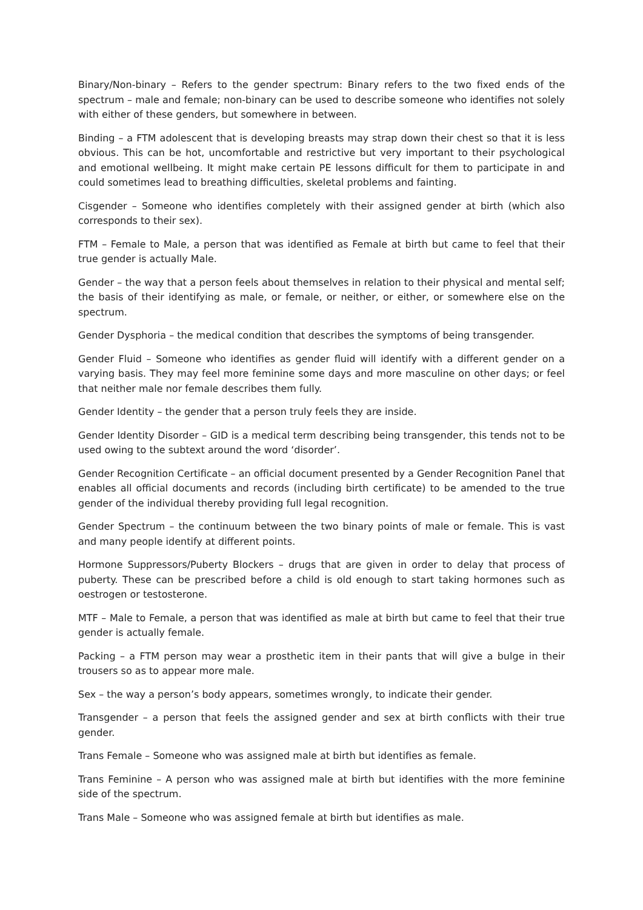Binary/Non-binary – Refers to the gender spectrum: Binary refers to the two fixed ends of the spectrum – male and female; non-binary can be used to describe someone who identifies not solely with either of these genders, but somewhere in between.
Binding – a FTM adolescent that is developing breasts may strap down their chest so that it is less obvious. This can be hot, uncomfortable and restrictive but very important to their psychological and emotional wellbeing. It might make certain PE lessons difficult for them to participate in and could sometimes lead to breathing difficulties, skeletal problems and fainting.
Cisgender – Someone who identifies completely with their assigned gender at birth (which also corresponds to their sex).
FTM – Female to Male, a person that was identified as Female at birth but came to feel that their true gender is actually Male.
Gender – the way that a person feels about themselves in relation to their physical and mental self; the basis of their identifying as male, or female, or neither, or either, or somewhere else on the spectrum.
Gender Dysphoria – the medical condition that describes the symptoms of being transgender.
Gender Fluid – Someone who identifies as gender fluid will identify with a different gender on a varying basis. They may feel more feminine some days and more masculine on other days; or feel that neither male nor female describes them fully.
Gender Identity – the gender that a person truly feels they are inside.
Gender Identity Disorder – GID is a medical term describing being transgender, this tends not to be used owing to the subtext around the word ‘disorder’.
Gender Recognition Certificate – an official document presented by a Gender Recognition Panel that enables all official documents and records (including birth certificate) to be amended to the true gender of the individual thereby providing full legal recognition.
Gender Spectrum – the continuum between the two binary points of male or female. This is vast and many people identify at different points.
Hormone Suppressors/Puberty Blockers – drugs that are given in order to delay that process of puberty. These can be prescribed before a child is old enough to start taking hormones such as oestrogen or testosterone.
MTF – Male to Female, a person that was identified as male at birth but came to feel that their true gender is actually female.
Packing – a FTM person may wear a prosthetic item in their pants that will give a bulge in their trousers so as to appear more male.
Sex – the way a person’s body appears, sometimes wrongly, to indicate their gender.
Transgender – a person that feels the assigned gender and sex at birth conflicts with their true gender.
Trans Female – Someone who was assigned male at birth but identifies as female.
Trans Feminine – A person who was assigned male at birth but identifies with the more feminine side of the spectrum.
Trans Male – Someone who was assigned female at birth but identifies as male.